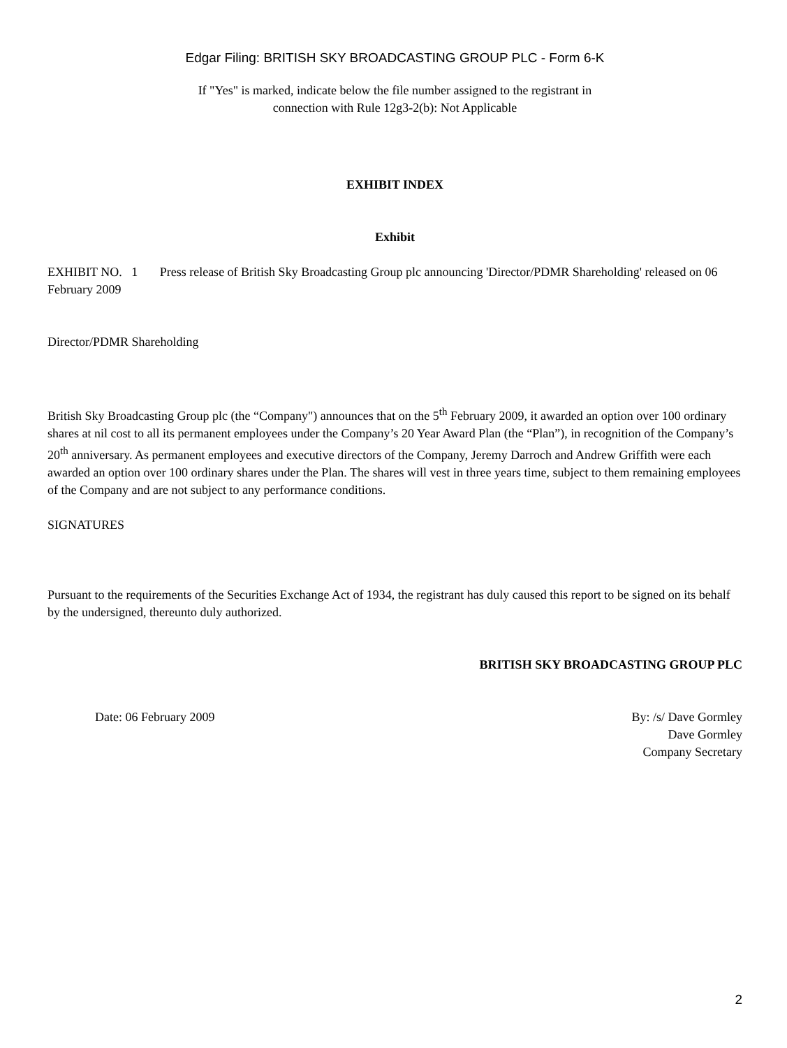Edgar Filing: BRITISH SKY BROADCASTING GROUP PLC - Form 6-K
If "Yes" is marked, indicate below the file number assigned to the registrant in
connection with Rule 12g3-2(b): Not Applicable
EXHIBIT INDEX
Exhibit
EXHIBIT NO. 1 Press release of British Sky Broadcasting Group plc announcing 'Director/PDMR Shareholding' released on 06 February 2009
Director/PDMR Shareholding
British Sky Broadcasting Group plc (the “Company") announces that on the 5<sup>th</sup> February 2009, it awarded an option over 100 ordinary shares at nil cost to all its permanent employees under the Company’s 20 Year Award Plan (the “Plan”), in recognition of the Company’s 20<sup>th</sup> anniversary. As permanent employees and executive directors of the Company, Jeremy Darroch and Andrew Griffith were each awarded an option over 100 ordinary shares under the Plan. The shares will vest in three years time, subject to them remaining employees of the Company and are not subject to any performance conditions.
SIGNATURES
Pursuant to the requirements of the Securities Exchange Act of 1934, the registrant has duly caused this report to be signed on its behalf by the undersigned, thereunto duly authorized.
BRITISH SKY BROADCASTING GROUP PLC
Date: 06 February 2009 By: /s/ Dave Gormley
Dave Gormley
Company Secretary
2